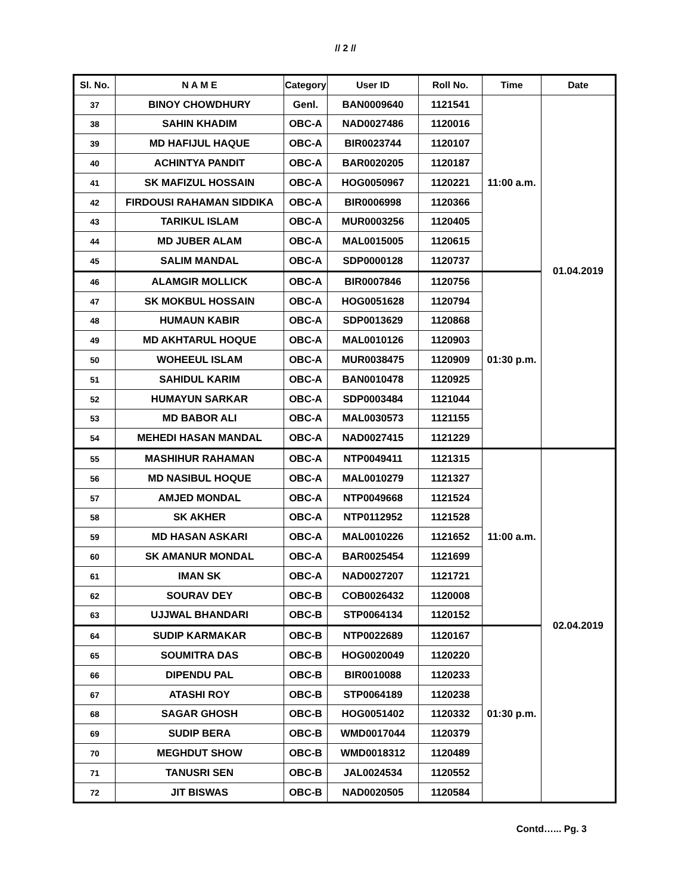// 2 //
| Sl. No. | N A M E | Category | User ID | Roll No. | Time | Date |
| --- | --- | --- | --- | --- | --- | --- |
| 37 | BINOY CHOWDHURY | Genl. | BAN0009640 | 1121541 | 11:00 a.m. | 01.04.2019 |
| 38 | SAHIN KHADIM | OBC-A | NAD0027486 | 1120016 | | |
| 39 | MD HAFIJUL HAQUE | OBC-A | BIR0023744 | 1120107 | | |
| 40 | ACHINTYA PANDIT | OBC-A | BAR0020205 | 1120187 | | |
| 41 | SK MAFIZUL HOSSAIN | OBC-A | HOG0050967 | 1120221 | | |
| 42 | FIRDOUSI RAHAMAN SIDDIKA | OBC-A | BIR0006998 | 1120366 | | |
| 43 | TARIKUL ISLAM | OBC-A | MUR0003256 | 1120405 | | |
| 44 | MD JUBER ALAM | OBC-A | MAL0015005 | 1120615 | | |
| 45 | SALIM MANDAL | OBC-A | SDP0000128 | 1120737 | | |
| 46 | ALAMGIR MOLLICK | OBC-A | BIR0007846 | 1120756 | 01:30 p.m. | |
| 47 | SK MOKBUL HOSSAIN | OBC-A | HOG0051628 | 1120794 | | |
| 48 | HUMAUN KABIR | OBC-A | SDP0013629 | 1120868 | | |
| 49 | MD AKHTARUL HOQUE | OBC-A | MAL0010126 | 1120903 | | |
| 50 | WOHEEUL ISLAM | OBC-A | MUR0038475 | 1120909 | | |
| 51 | SAHIDUL KARIM | OBC-A | BAN0010478 | 1120925 | | |
| 52 | HUMAYUN SARKAR | OBC-A | SDP0003484 | 1121044 | | |
| 53 | MD BABOR ALI | OBC-A | MAL0030573 | 1121155 | | |
| 54 | MEHEDI HASAN MANDAL | OBC-A | NAD0027415 | 1121229 | | |
| 55 | MASHIHUR RAHAMAN | OBC-A | NTP0049411 | 1121315 | 11:00 a.m. | 02.04.2019 |
| 56 | MD NASIBUL HOQUE | OBC-A | MAL0010279 | 1121327 | | |
| 57 | AMJED MONDAL | OBC-A | NTP0049668 | 1121524 | | |
| 58 | SK AKHER | OBC-A | NTP0112952 | 1121528 | | |
| 59 | MD HASAN ASKARI | OBC-A | MAL0010226 | 1121652 | | |
| 60 | SK AMANUR MONDAL | OBC-A | BAR0025454 | 1121699 | | |
| 61 | IMAN SK | OBC-A | NAD0027207 | 1121721 | | |
| 62 | SOURAV DEY | OBC-B | COB0026432 | 1120008 | | |
| 63 | UJJWAL BHANDARI | OBC-B | STP0064134 | 1120152 | | |
| 64 | SUDIP KARMAKAR | OBC-B | NTP0022689 | 1120167 | 01:30 p.m. | |
| 65 | SOUMITRA DAS | OBC-B | HOG0020049 | 1120220 | | |
| 66 | DIPENDU PAL | OBC-B | BIR0010088 | 1120233 | | |
| 67 | ATASHI ROY | OBC-B | STP0064189 | 1120238 | | |
| 68 | SAGAR GHOSH | OBC-B | HOG0051402 | 1120332 | | |
| 69 | SUDIP BERA | OBC-B | WMD0017044 | 1120379 | | |
| 70 | MEGHDUT SHOW | OBC-B | WMD0018312 | 1120489 | | |
| 71 | TANUSRI SEN | OBC-B | JAL0024534 | 1120552 | | |
| 72 | JIT BISWAS | OBC-B | NAD0020505 | 1120584 | | |
Contd…... Pg. 3